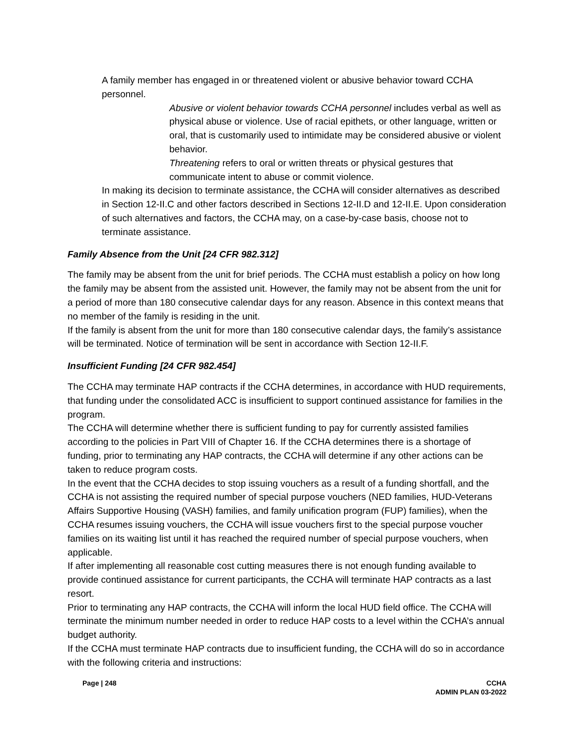A family member has engaged in or threatened violent or abusive behavior toward CCHA personnel.
Abusive or violent behavior towards CCHA personnel includes verbal as well as physical abuse or violence. Use of racial epithets, or other language, written or oral, that is customarily used to intimidate may be considered abusive or violent behavior.
Threatening refers to oral or written threats or physical gestures that communicate intent to abuse or commit violence.
In making its decision to terminate assistance, the CCHA will consider alternatives as described in Section 12-II.C and other factors described in Sections 12-II.D and 12-II.E. Upon consideration of such alternatives and factors, the CCHA may, on a case-by-case basis, choose not to terminate assistance.
Family Absence from the Unit [24 CFR 982.312]
The family may be absent from the unit for brief periods. The CCHA must establish a policy on how long the family may be absent from the assisted unit. However, the family may not be absent from the unit for a period of more than 180 consecutive calendar days for any reason. Absence in this context means that no member of the family is residing in the unit.
If the family is absent from the unit for more than 180 consecutive calendar days, the family’s assistance will be terminated. Notice of termination will be sent in accordance with Section 12-II.F.
Insufficient Funding [24 CFR 982.454]
The CCHA may terminate HAP contracts if the CCHA determines, in accordance with HUD requirements, that funding under the consolidated ACC is insufficient to support continued assistance for families in the program.
The CCHA will determine whether there is sufficient funding to pay for currently assisted families according to the policies in Part VIII of Chapter 16. If the CCHA determines there is a shortage of funding, prior to terminating any HAP contracts, the CCHA will determine if any other actions can be taken to reduce program costs.
In the event that the CCHA decides to stop issuing vouchers as a result of a funding shortfall, and the CCHA is not assisting the required number of special purpose vouchers (NED families, HUD-Veterans Affairs Supportive Housing (VASH) families, and family unification program (FUP) families), when the CCHA resumes issuing vouchers, the CCHA will issue vouchers first to the special purpose voucher families on its waiting list until it has reached the required number of special purpose vouchers, when applicable.
If after implementing all reasonable cost cutting measures there is not enough funding available to provide continued assistance for current participants, the CCHA will terminate HAP contracts as a last resort.
Prior to terminating any HAP contracts, the CCHA will inform the local HUD field office. The CCHA will terminate the minimum number needed in order to reduce HAP costs to a level within the CCHA’s annual budget authority.
If the CCHA must terminate HAP contracts due to insufficient funding, the CCHA will do so in accordance with the following criteria and instructions:
Page | 248 CCHA
ADMIN PLAN 03-2022